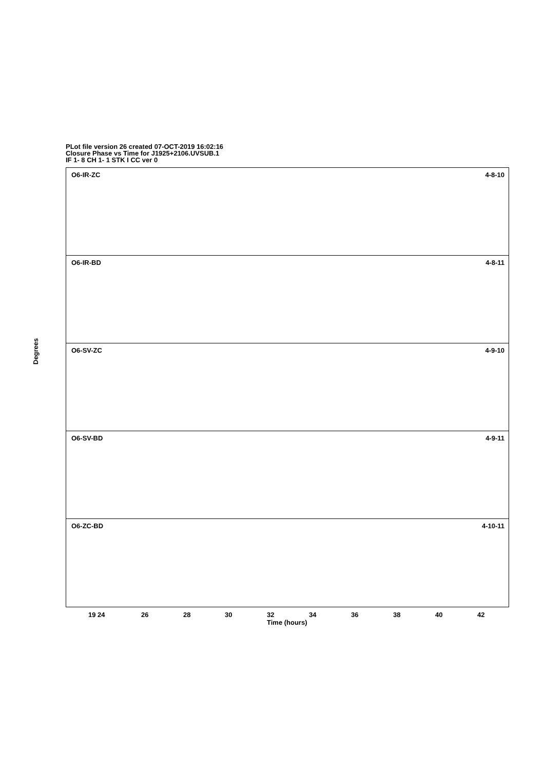PLot file version 26 created 07-OCT-2019 16:02:16
Closure Phase vs Time for J1925+2106.UVSUB.1
IF 1- 8 CH 1- 1 STK I CC ver 0
O6-IR-ZC 4-8-10
O6-IR-BD 4-8-11
O6-SV-ZC 4-9-10
O6-SV-BD 4-9-11
O6-ZC-BD 4-10-11
Degrees
19 24 26 28 30 32 34 36 38 40 42
Time (hours)